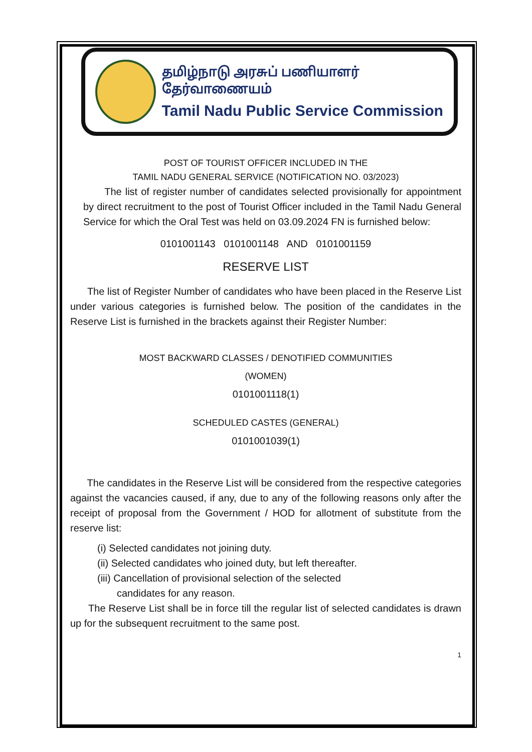தமிழ்நாடு அரசுப் பணியாளர் தேர்வாணையம்
Tamil Nadu Public Service Commission
POST OF TOURIST OFFICER INCLUDED IN THE
TAMIL NADU GENERAL SERVICE (NOTIFICATION NO. 03/2023)
The list of register number of candidates selected provisionally for appointment by direct recruitment to the post of Tourist Officer included in the Tamil Nadu General Service for which the Oral Test was held on 03.09.2024 FN is furnished below:
0101001143 0101001148 AND 0101001159
RESERVE LIST
The list of Register Number of candidates who have been placed in the Reserve List under various categories is furnished below. The position of the candidates in the Reserve List is furnished in the brackets against their Register Number:
MOST BACKWARD CLASSES / DENOTIFIED COMMUNITIES
(WOMEN)
0101001118(1)
SCHEDULED CASTES (GENERAL)
0101001039(1)
The candidates in the Reserve List will be considered from the respective categories against the vacancies caused, if any, due to any of the following reasons only after the receipt of proposal from the Government / HOD for allotment of substitute from the reserve list:
(i) Selected candidates not joining duty.
(ii) Selected candidates who joined duty, but left thereafter.
(iii) Cancellation of provisional selection of the selected
candidates for any reason.
The Reserve List shall be in force till the regular list of selected candidates is drawn up for the subsequent recruitment to the same post.
1